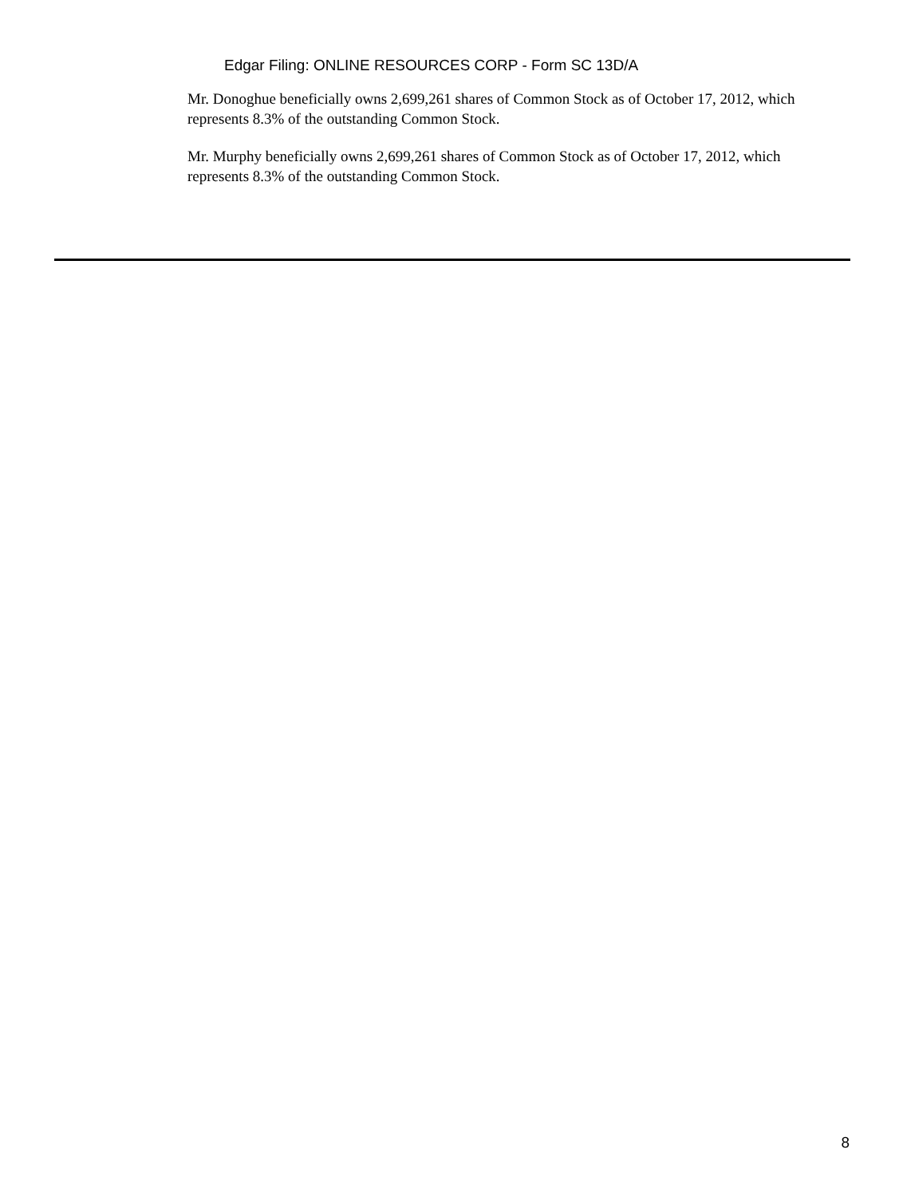Edgar Filing: ONLINE RESOURCES CORP - Form SC 13D/A
Mr. Donoghue beneficially owns 2,699,261 shares of Common Stock as of October 17, 2012, which represents 8.3% of the outstanding Common Stock.
Mr. Murphy beneficially owns 2,699,261 shares of Common Stock as of October 17, 2012, which represents 8.3% of the outstanding Common Stock.
8